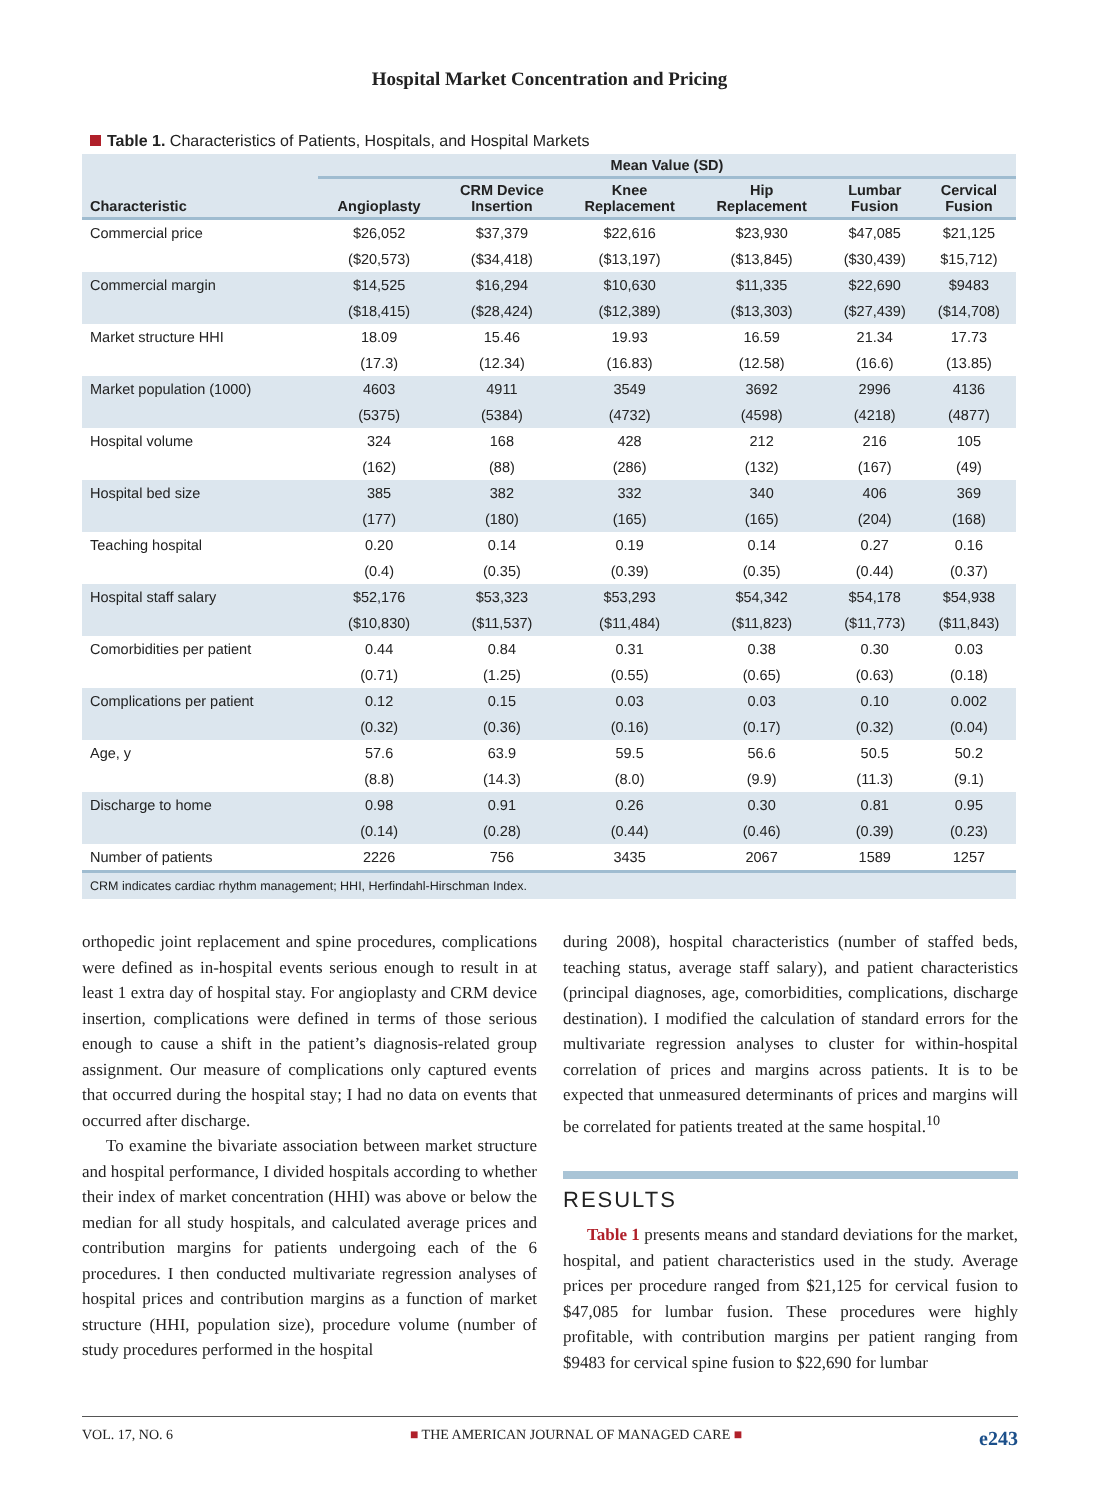Hospital Market Concentration and Pricing
Table 1. Characteristics of Patients, Hospitals, and Hospital Markets
| | Mean Value (SD) | | | | | |
| --- | --- | --- | --- | --- | --- | --- |
| Characteristic | Angioplasty | CRM Device Insertion | Knee Replacement | Hip Replacement | Lumbar Fusion | Cervical Fusion |
| Commercial price | $26,052 | $37,379 | $22,616 | $23,930 | $47,085 | $21,125 |
| | ($20,573) | ($34,418) | ($13,197) | ($13,845) | ($30,439) | $15,712) |
| Commercial margin | $14,525 | $16,294 | $10,630 | $11,335 | $22,690 | $9483 |
| | ($18,415) | ($28,424) | ($12,389) | ($13,303) | ($27,439) | ($14,708) |
| Market structure HHI | 18.09 | 15.46 | 19.93 | 16.59 | 21.34 | 17.73 |
| | (17.3) | (12.34) | (16.83) | (12.58) | (16.6) | (13.85) |
| Market population (1000) | 4603 | 4911 | 3549 | 3692 | 2996 | 4136 |
| | (5375) | (5384) | (4732) | (4598) | (4218) | (4877) |
| Hospital volume | 324 | 168 | 428 | 212 | 216 | 105 |
| | (162) | (88) | (286) | (132) | (167) | (49) |
| Hospital bed size | 385 | 382 | 332 | 340 | 406 | 369 |
| | (177) | (180) | (165) | (165) | (204) | (168) |
| Teaching hospital | 0.20 | 0.14 | 0.19 | 0.14 | 0.27 | 0.16 |
| | (0.4) | (0.35) | (0.39) | (0.35) | (0.44) | (0.37) |
| Hospital staff salary | $52,176 | $53,323 | $53,293 | $54,342 | $54,178 | $54,938 |
| | ($10,830) | ($11,537) | ($11,484) | ($11,823) | ($11,773) | ($11,843) |
| Comorbidities per patient | 0.44 | 0.84 | 0.31 | 0.38 | 0.30 | 0.03 |
| | (0.71) | (1.25) | (0.55) | (0.65) | (0.63) | (0.18) |
| Complications per patient | 0.12 | 0.15 | 0.03 | 0.03 | 0.10 | 0.002 |
| | (0.32) | (0.36) | (0.16) | (0.17) | (0.32) | (0.04) |
| Age, y | 57.6 | 63.9 | 59.5 | 56.6 | 50.5 | 50.2 |
| | (8.8) | (14.3) | (8.0) | (9.9) | (11.3) | (9.1) |
| Discharge to home | 0.98 | 0.91 | 0.26 | 0.30 | 0.81 | 0.95 |
| | (0.14) | (0.28) | (0.44) | (0.46) | (0.39) | (0.23) |
| Number of patients | 2226 | 756 | 3435 | 2067 | 1589 | 1257 |
| CRM indicates cardiac rhythm management; HHI, Herfindahl-Hirschman Index. | | | | | | |
orthopedic joint replacement and spine procedures, complications were defined as in-hospital events serious enough to result in at least 1 extra day of hospital stay. For angioplasty and CRM device insertion, complications were defined in terms of those serious enough to cause a shift in the patient’s diagnosis-related group assignment. Our measure of complications only captured events that occurred during the hospital stay; I had no data on events that occurred after discharge.
To examine the bivariate association between market structure and hospital performance, I divided hospitals according to whether their index of market concentration (HHI) was above or below the median for all study hospitals, and calculated average prices and contribution margins for patients undergoing each of the 6 procedures. I then conducted multivariate regression analyses of hospital prices and contribution margins as a function of market structure (HHI, population size), procedure volume (number of study procedures performed in the hospital
during 2008), hospital characteristics (number of staffed beds, teaching status, average staff salary), and patient characteristics (principal diagnoses, age, comorbidities, complications, discharge destination). I modified the calculation of standard errors for the multivariate regression analyses to cluster for within-hospital correlation of prices and margins across patients. It is to be expected that unmeasured determinants of prices and margins will be correlated for patients treated at the same hospital.<sup>10</sup>
RESULTS
Table 1 presents means and standard deviations for the market, hospital, and patient characteristics used in the study. Average prices per procedure ranged from $21,125 for cervical fusion to $47,085 for lumbar fusion. These procedures were highly profitable, with contribution margins per patient ranging from $9483 for cervical spine fusion to $22,690 for lumbar
VOL. 17, NO. 6 ■ THE AMERICAN JOURNAL OF MANAGED CARE ■ e243